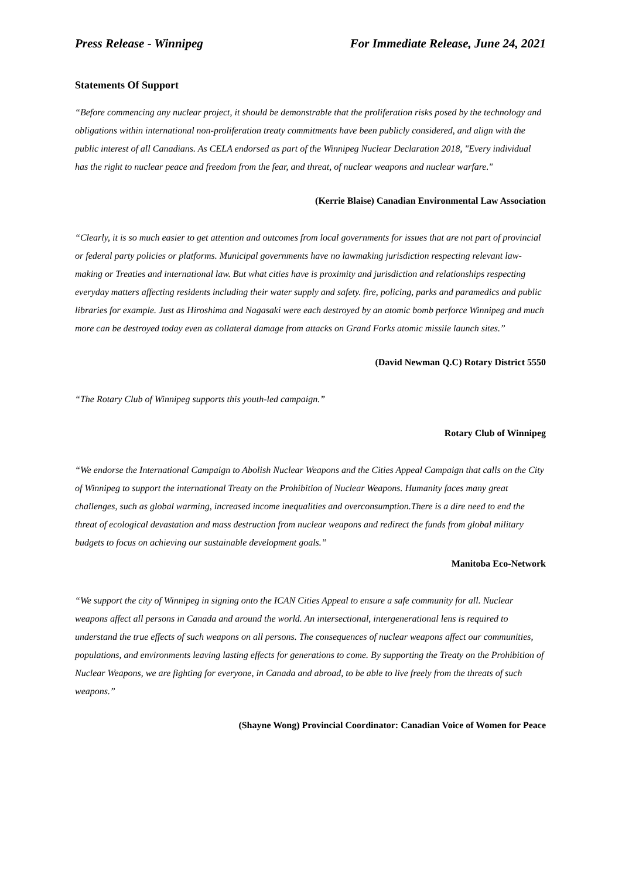Press Release - Winnipeg For Immediate Release, June 24, 2021
Statements Of Support
“Before commencing any nuclear project, it should be demonstrable that the proliferation risks posed by the technology and obligations within international non-proliferation treaty commitments have been publicly considered, and align with the public interest of all Canadians. As CELA endorsed as part of the Winnipeg Nuclear Declaration 2018, "Every individual has the right to nuclear peace and freedom from the fear, and threat, of nuclear weapons and nuclear warfare."
(Kerrie Blaise) Canadian Environmental Law Association
“Clearly, it is so much easier to get attention and outcomes from local governments for issues that are not part of provincial or federal party policies or platforms. Municipal governments have no lawmaking jurisdiction respecting relevant law-making or Treaties and international law. But what cities have is proximity and jurisdiction and relationships respecting everyday matters affecting residents including their water supply and safety. fire, policing, parks and paramedics and public libraries for example. Just as Hiroshima and Nagasaki were each destroyed by an atomic bomb perforce Winnipeg and much more can be destroyed today even as collateral damage from attacks on Grand Forks atomic missile launch sites.”
(David Newman Q.C) Rotary District 5550
“The Rotary Club of Winnipeg supports this youth-led campaign.”
Rotary Club of Winnipeg
“We endorse the International Campaign to Abolish Nuclear Weapons and the Cities Appeal Campaign that calls on the City of Winnipeg to support the international Treaty on the Prohibition of Nuclear Weapons. Humanity faces many great challenges, such as global warming, increased income inequalities and overconsumption.There is a dire need to end the threat of ecological devastation and mass destruction from nuclear weapons and redirect the funds from global military budgets to focus on achieving our sustainable development goals.”
Manitoba Eco-Network
“We support the city of Winnipeg in signing onto the ICAN Cities Appeal to ensure a safe community for all. Nuclear weapons affect all persons in Canada and around the world. An intersectional, intergenerational lens is required to understand the true effects of such weapons on all persons. The consequences of nuclear weapons affect our communities, populations, and environments leaving lasting effects for generations to come. By supporting the Treaty on the Prohibition of Nuclear Weapons, we are fighting for everyone, in Canada and abroad, to be able to live freely from the threats of such weapons.”
(Shayne Wong) Provincial Coordinator: Canadian Voice of Women for Peace